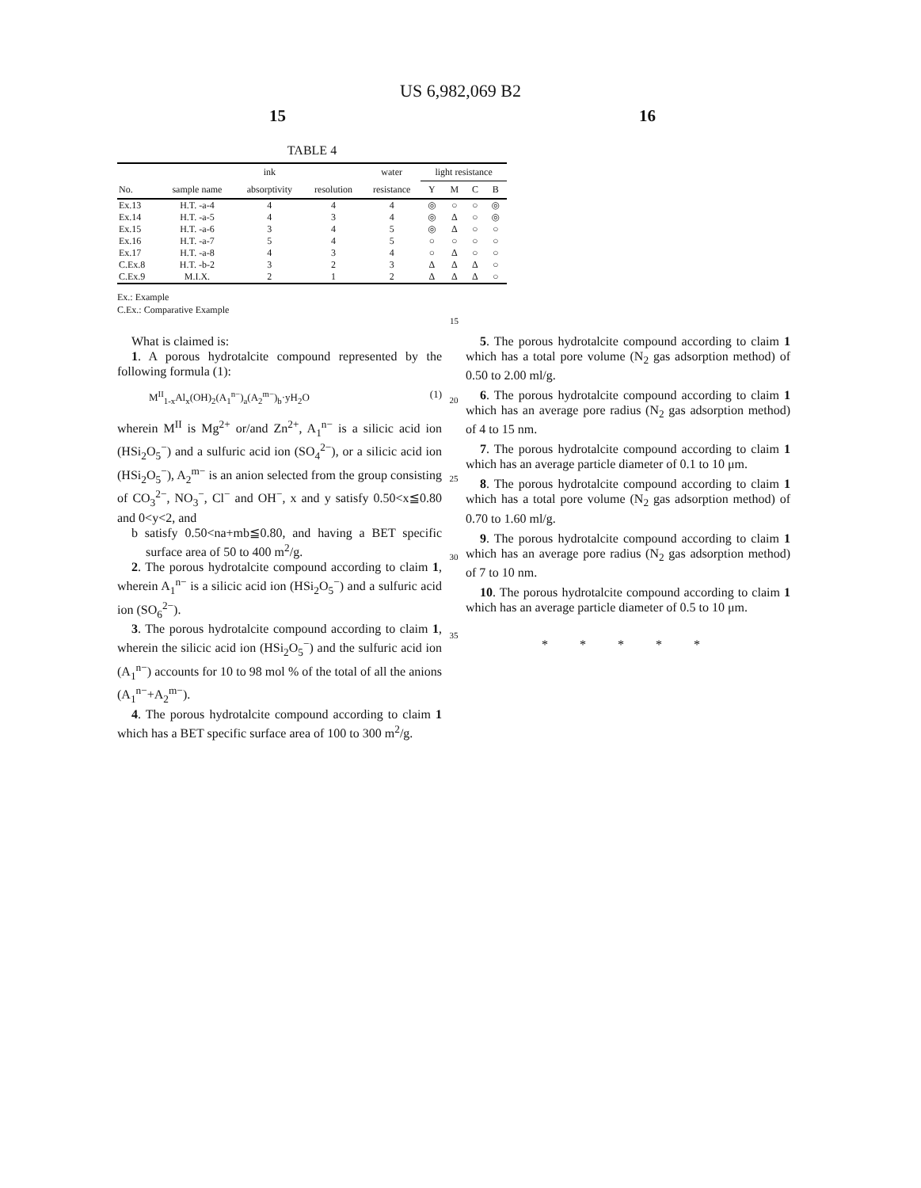US 6,982,069 B2
15 16
TABLE 4
| | | ink | | water | light resistance | | | |
| --- | --- | --- | --- | --- | --- | --- | --- | --- |
| No. | sample name | absorptivity | resolution | resistance | Y | M | C | B |
| Ex.13 | H.T. -a-4 | 4 | 4 | 4 | ◎ | ○ | ○ | ◎ |
| Ex.14 | H.T. -a-5 | 4 | 3 | 4 | ◎ | Δ | ○ | ◎ |
| Ex.15 | H.T. -a-6 | 3 | 4 | 5 | ◎ | Δ | ○ | ○ |
| Ex.16 | H.T. -a-7 | 5 | 4 | 5 | ○ | ○ | ○ | ○ |
| Ex.17 | H.T. -a-8 | 4 | 3 | 4 | ○ | Δ | ○ | ○ |
| C.Ex.8 | H.T. -b-2 | 3 | 2 | 3 | Δ | Δ | Δ | ○ |
| C.Ex.9 | M.I.X. | 2 | 1 | 2 | Δ | Δ | Δ | ○ |
Ex.: Example
C.Ex.: Comparative Example
15
What is claimed is:
1. A porous hydrotalcite compound represented by the following formula (1):
M<sup>II</sup><sub>1-x</sub>Al<sub>x</sub>(OH)<sub>2</sub>(A<sub>1</sub><sup>n−</sup>)<sub>a</sub>(A<sub>2</sub><sup>m−</sup>)<sub>b</sub>·yH<sub>2</sub>O (1)
wherein M<sup>II</sup> is Mg<sup>2+</sup> or/and Zn<sup>2+</sup>, A<sub>1</sub><sup>n−</sup> is a silicic acid ion (HSi<sub>2</sub>O<sub>5</sub><sup>−</sup>) and a sulfuric acid ion (SO<sub>4</sub><sup>2−</sup>), or a silicic acid ion (HSi<sub>2</sub>O<sub>5</sub><sup>−</sup>), A<sub>2</sub><sup>m−</sup> is an anion selected from the group consisting of CO<sub>3</sub><sup>2−</sup>, NO<sub>3</sub><sup>−</sup>, Cl<sup>−</sup> and OH<sup>−</sup>, x and y satisfy 0.50<x≦0.80 and 0<y<2, and
b satisfy 0.50<na+mb≦0.80, and having a BET specific surface area of 50 to 400 m<sup>2</sup>/g.
2. The porous hydrotalcite compound according to claim 1, wherein A<sub>1</sub><sup>n−</sup> is a silicic acid ion (HSi<sub>2</sub>O<sub>5</sub><sup>−</sup>) and a sulfuric acid ion (SO<sub>6</sub><sup>2−</sup>).
3. The porous hydrotalcite compound according to claim 1, wherein the silicic acid ion (HSi<sub>2</sub>O<sub>5</sub><sup>−</sup>) and the sulfuric acid ion (A<sub>1</sub><sup>n−</sup>) accounts for 10 to 98 mol % of the total of all the anions (A<sub>1</sub><sup>n−</sup>+A<sub>2</sub><sup>m−</sup>).
4. The porous hydrotalcite compound according to claim 1 which has a BET specific surface area of 100 to 300 m<sup>2</sup>/g.
20
25
30
35
5. The porous hydrotalcite compound according to claim 1 which has a total pore volume (N<sub>2</sub> gas adsorption method) of 0.50 to 2.00 ml/g.
6. The porous hydrotalcite compound according to claim 1 which has an average pore radius (N<sub>2</sub> gas adsorption method) of 4 to 15 nm.
7. The porous hydrotalcite compound according to claim 1 which has an average particle diameter of 0.1 to 10 μm.
8. The porous hydrotalcite compound according to claim 1 which has a total pore volume (N<sub>2</sub> gas adsorption method) of 0.70 to 1.60 ml/g.
9. The porous hydrotalcite compound according to claim 1 which has an average pore radius (N<sub>2</sub> gas adsorption method) of 7 to 10 nm.
10. The porous hydrotalcite compound according to claim 1 which has an average particle diameter of 0.5 to 10 μm.
* * * * *